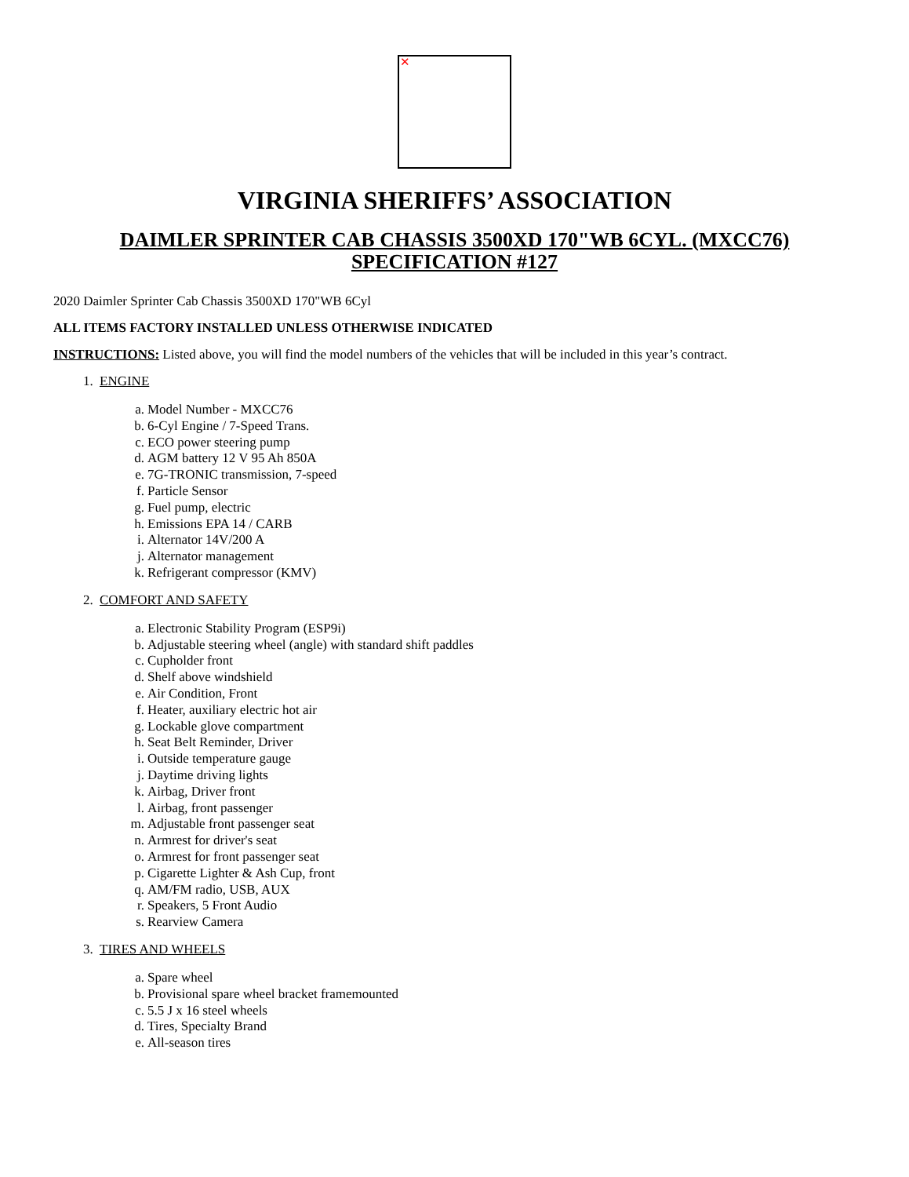✕
VIRGINIA SHERIFFS’ ASSOCIATION
DAIMLER SPRINTER CAB CHASSIS 3500XD 170"WB 6CYL. (MXCC76)
SPECIFICATION #127
2020 Daimler Sprinter Cab Chassis 3500XD 170"WB 6Cyl
ALL ITEMS FACTORY INSTALLED UNLESS OTHERWISE INDICATED
INSTRUCTIONS: Listed above, you will find the model numbers of the vehicles that will be included in this year’s contract.
1. ENGINE
a. Model Number - MXCC76
b. 6-Cyl Engine / 7-Speed Trans.
c. ECO power steering pump
d. AGM battery 12 V 95 Ah 850A
e. 7G-TRONIC transmission, 7-speed
f. Particle Sensor
g. Fuel pump, electric
h. Emissions EPA 14 / CARB
i. Alternator 14V/200 A
j. Alternator management
k. Refrigerant compressor (KMV)
2. COMFORT AND SAFETY
a. Electronic Stability Program (ESP9i)
b. Adjustable steering wheel (angle) with standard shift paddles
c. Cupholder front
d. Shelf above windshield
e. Air Condition, Front
f. Heater, auxiliary electric hot air
g. Lockable glove compartment
h. Seat Belt Reminder, Driver
i. Outside temperature gauge
j. Daytime driving lights
k. Airbag, Driver front
l. Airbag, front passenger
m. Adjustable front passenger seat
n. Armrest for driver's seat
o. Armrest for front passenger seat
p. Cigarette Lighter & Ash Cup, front
q. AM/FM radio, USB, AUX
r. Speakers, 5 Front Audio
s. Rearview Camera
3. TIRES AND WHEELS
a. Spare wheel
b. Provisional spare wheel bracket framemounted
c. 5.5 J x 16 steel wheels
d. Tires, Specialty Brand
e. All-season tires